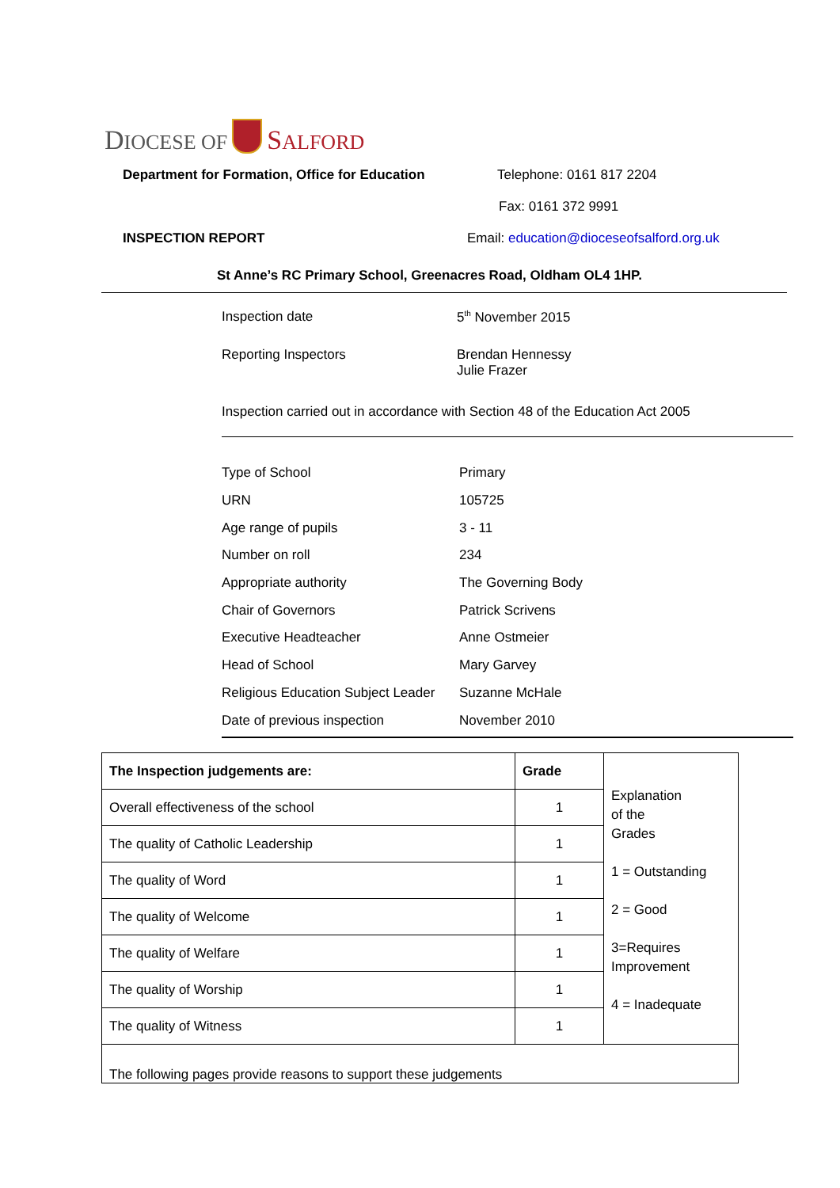DIOCESE OF SALFORD
Department for Formation, Office for Education Telephone: 0161 817 2204
Fax: 0161 372 9991
INSPECTION REPORT Email: education@dioceseofsalford.org.uk
St Anne’s RC Primary School, Greenacres Road, Oldham OL4 1HP.
Inspection date 5<sup>th</sup> November 2015
Reporting Inspectors
Brendan Hennessy
Julie Frazer
Inspection carried out in accordance with Section 48 of the Education Act 2005
| Type of School | Primary |
| URN | 105725 |
| Age range of pupils | 3 - 11 |
| Number on roll | 234 |
| Appropriate authority | The Governing Body |
| Chair of Governors | Patrick Scrivens |
| Executive Headteacher | Anne Ostmeier |
| Head of School | Mary Garvey |
| Religious Education Subject Leader | Suzanne McHale |
| Date of previous inspection | November 2010 |
| The Inspection judgements are: | Grade | Explanation of the Grades 1 = Outstanding 2 = Good 3=Requires Improvement 4 = Inadequate |
| Overall effectiveness of the school | 1 | |
| The quality of Catholic Leadership | 1 | |
| The quality of Word | 1 | |
| The quality of Welcome | 1 | |
| The quality of Welfare | 1 | |
| The quality of Worship | 1 | |
| The quality of Witness | 1 | |
| The following pages provide reasons to support these judgements | | |